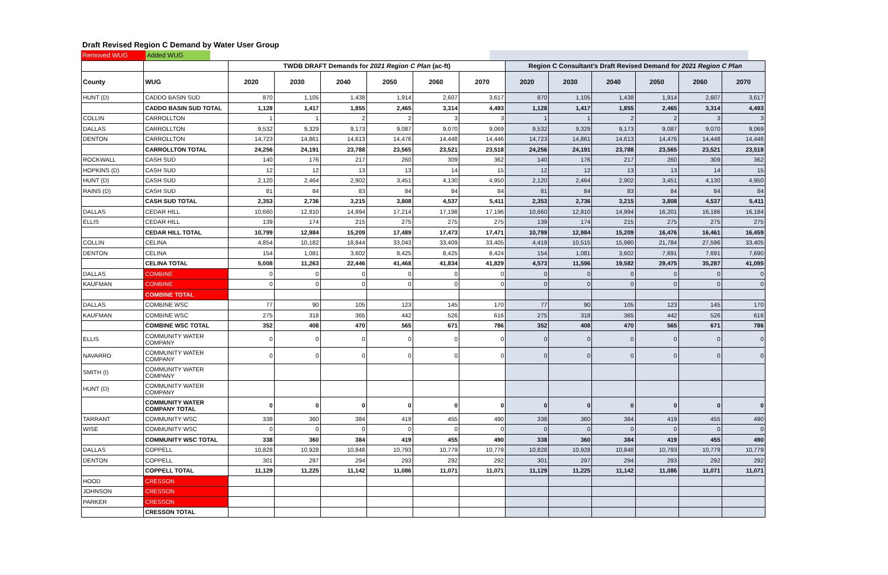Draft Revised Region C Demand by Water User Group
Removed WUG Added WUG
| | | TWDB DRAFT Demands for 2021 Region C Plan (ac-ft) | | | | | | Region C Consultant's Draft Revised Demand for 2021 Region C Plan | | | | | |
| --- | --- | --- | --- | --- | --- | --- | --- | --- | --- | --- | --- | --- | --- |
| County | WUG | 2020 | 2030 | 2040 | 2050 | 2060 | 2070 | 2020 | 2030 | 2040 | 2050 | 2060 | 2070 |
| HUNT (D) | CADDO BASIN SUD | 870 | 1,105 | 1,438 | 1,914 | 2,607 | 3,617 | 870 | 1,105 | 1,438 | 1,914 | 2,607 | 3,617 |
| | CADDO BASIN SUD TOTAL | 1,128 | 1,417 | 1,855 | 2,465 | 3,314 | 4,493 | 1,128 | 1,417 | 1,855 | 2,465 | 3,314 | 4,493 |
| COLLIN | CARROLLTON | 1 | 1 | 2 | 2 | 3 | 3 | 1 | 1 | 2 | 2 | 3 | 3 |
| DALLAS | CARROLLTON | 9,532 | 9,329 | 9,173 | 9,087 | 9,070 | 9,069 | 9,532 | 9,329 | 9,173 | 9,087 | 9,070 | 9,069 |
| DENTON | CARROLLTON | 14,723 | 14,861 | 14,613 | 14,476 | 14,448 | 14,446 | 14,723 | 14,861 | 14,613 | 14,476 | 14,448 | 14,446 |
| | CARROLLTON TOTAL | 24,256 | 24,191 | 23,788 | 23,565 | 23,521 | 23,518 | 24,256 | 24,191 | 23,788 | 23,565 | 23,521 | 23,518 |
| ROCKWALL | CASH SUD | 140 | 176 | 217 | 260 | 309 | 362 | 140 | 176 | 217 | 260 | 309 | 362 |
| HOPKINS (D) | CASH SUD | 12 | 12 | 13 | 13 | 14 | 15 | 12 | 12 | 13 | 13 | 14 | 15 |
| HUNT (D) | CASH SUD | 2,120 | 2,464 | 2,902 | 3,451 | 4,130 | 4,950 | 2,120 | 2,464 | 2,902 | 3,451 | 4,130 | 4,950 |
| RAINS (D) | CASH SUD | 81 | 84 | 83 | 84 | 84 | 84 | 81 | 84 | 83 | 84 | 84 | 84 |
| | CASH SUD TOTAL | 2,353 | 2,736 | 3,215 | 3,808 | 4,537 | 5,411 | 2,353 | 2,736 | 3,215 | 3,808 | 4,537 | 5,411 |
| DALLAS | CEDAR HILL | 10,660 | 12,810 | 14,994 | 17,214 | 17,198 | 17,196 | 10,660 | 12,810 | 14,994 | 16,201 | 16,186 | 16,184 |
| ELLIS | CEDAR HILL | 139 | 174 | 215 | 275 | 275 | 275 | 139 | 174 | 215 | 275 | 275 | 275 |
| | CEDAR HILL TOTAL | 10,799 | 12,984 | 15,209 | 17,489 | 17,473 | 17,471 | 10,799 | 12,984 | 15,209 | 16,476 | 16,461 | 16,459 |
| COLLIN | CELINA | 4,854 | 10,182 | 18,844 | 33,043 | 33,409 | 33,405 | 4,419 | 10,515 | 15,980 | 21,784 | 27,596 | 33,405 |
| DENTON | CELINA | 154 | 1,081 | 3,602 | 8,425 | 8,425 | 8,424 | 154 | 1,081 | 3,602 | 7,691 | 7,691 | 7,690 |
| | CELINA TOTAL | 5,008 | 11,263 | 22,446 | 41,468 | 41,834 | 41,829 | 4,573 | 11,596 | 19,582 | 29,475 | 35,287 | 41,095 |
| DALLAS | COMBINE | 0 | 0 | 0 | 0 | 0 | 0 | 0 | 0 | 0 | 0 | 0 | 0 |
| KAUFMAN | COMBINE | 0 | 0 | 0 | 0 | 0 | 0 | 0 | 0 | 0 | 0 | 0 | 0 |
| | COMBINE TOTAL | | | | | | | | | | | | |
| DALLAS | COMBINE WSC | 77 | 90 | 105 | 123 | 145 | 170 | 77 | 90 | 105 | 123 | 145 | 170 |
| KAUFMAN | COMBINE WSC | 275 | 318 | 365 | 442 | 526 | 616 | 275 | 318 | 365 | 442 | 526 | 616 |
| | COMBINE WSC TOTAL | 352 | 408 | 470 | 565 | 671 | 786 | 352 | 408 | 470 | 565 | 671 | 786 |
| ELLIS | COMMUNITY WATER COMPANY | 0 | 0 | 0 | 0 | 0 | 0 | 0 | 0 | 0 | 0 | 0 | 0 |
| NAVARRO | COMMUNITY WATER COMPANY | 0 | 0 | 0 | 0 | 0 | 0 | 0 | 0 | 0 | 0 | 0 | 0 |
| SMITH (I) | COMMUNITY WATER COMPANY | | | | | | | | | | | | |
| HUNT (D) | COMMUNITY WATER COMPANY | | | | | | | | | | | | |
| | COMMUNITY WATER COMPANY TOTAL | 0 | 0 | 0 | 0 | 0 | 0 | 0 | 0 | 0 | 0 | 0 | 0 |
| TARRANT | COMMUNITY WSC | 338 | 360 | 384 | 419 | 455 | 490 | 338 | 360 | 384 | 419 | 455 | 490 |
| WISE | COMMUNITY WSC | 0 | 0 | 0 | 0 | 0 | 0 | 0 | 0 | 0 | 0 | 0 | 0 |
| | COMMUNITY WSC TOTAL | 338 | 360 | 384 | 419 | 455 | 490 | 338 | 360 | 384 | 419 | 455 | 490 |
| DALLAS | COPPELL | 10,828 | 10,928 | 10,848 | 10,793 | 10,779 | 10,779 | 10,828 | 10,928 | 10,848 | 10,793 | 10,779 | 10,779 |
| DENTON | COPPELL | 301 | 297 | 294 | 293 | 292 | 292 | 301 | 297 | 294 | 293 | 292 | 292 |
| | COPPELL TOTAL | 11,129 | 11,225 | 11,142 | 11,086 | 11,071 | 11,071 | 11,129 | 11,225 | 11,142 | 11,086 | 11,071 | 11,071 |
| HOOD | CRESSON | | | | | | | | | | | | |
| JOHNSON | CRESSON | | | | | | | | | | | | |
| PARKER | CRESSON | | | | | | | | | | | | |
| | CRESSON TOTAL | | | | | | | | | | | | |